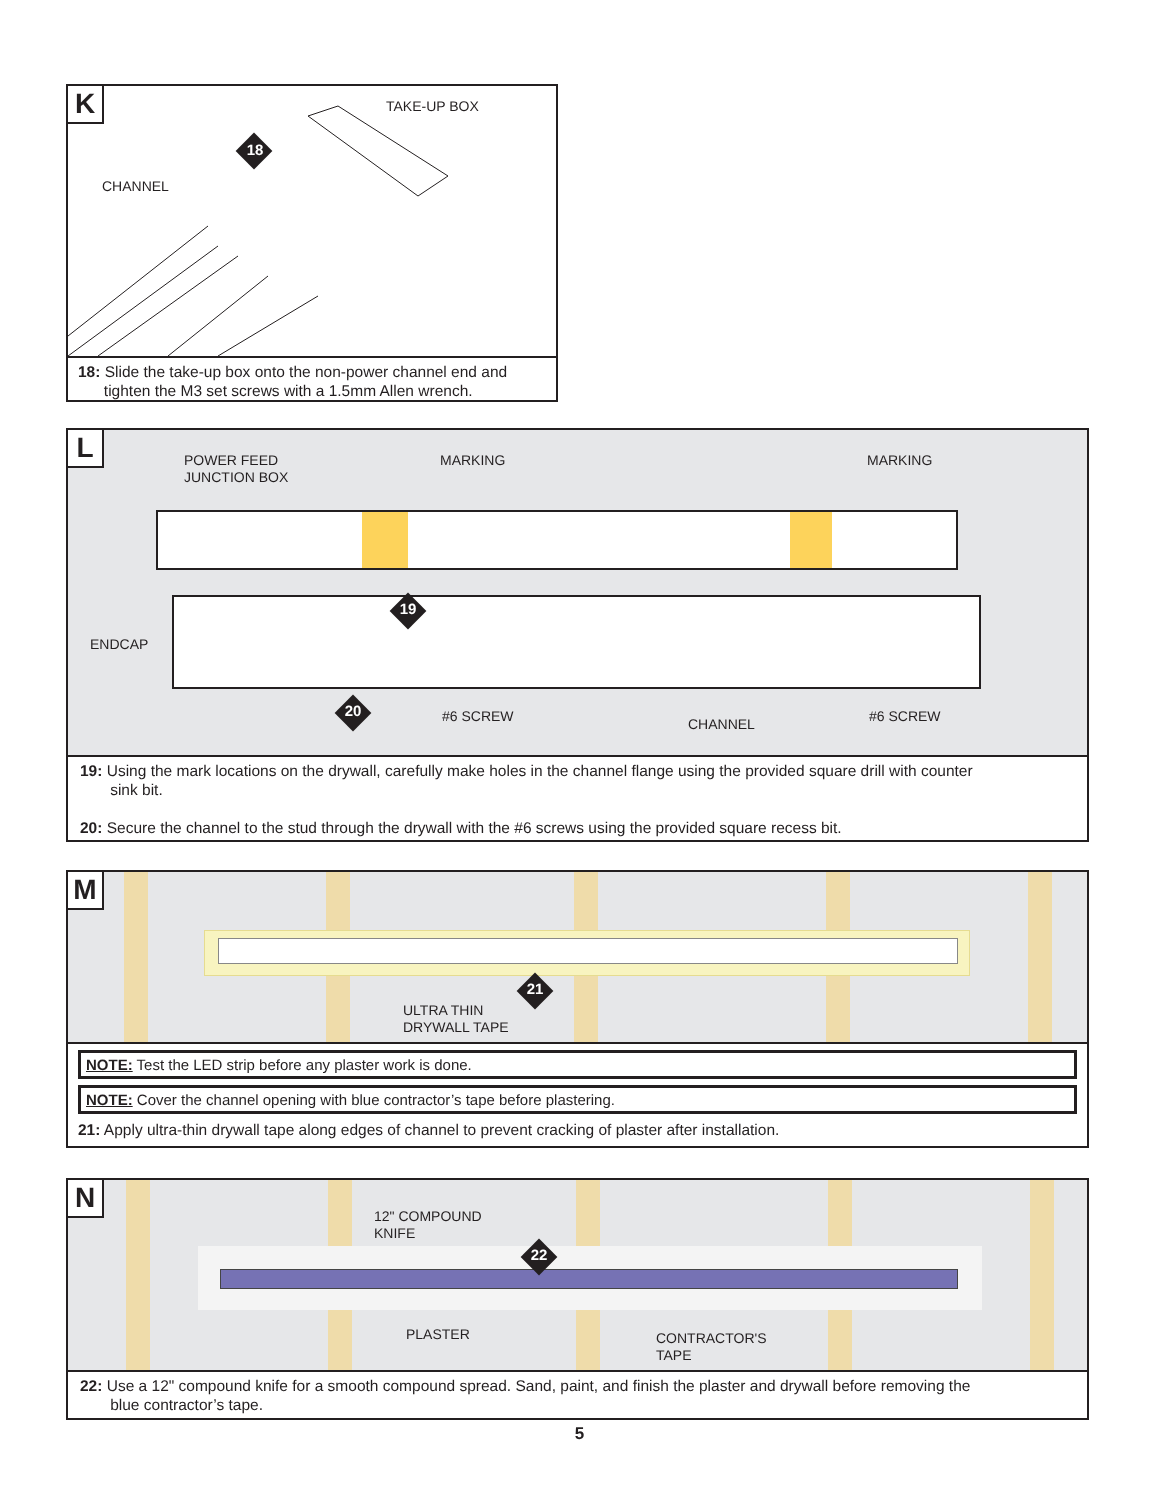K TAKE-UP BOX
CHANNEL
18
18: Slide the take-up box onto the non-power channel end and
tighten the M3 set screws with a 1.5mm Allen wrench.
L
POWER FEED
JUNCTION BOX
MARKING MARKING
ENDCAP
19
20 #6 SCREW CHANNEL #6 SCREW
19: Using the mark locations on the drywall, carefully make holes in the channel flange using the provided square drill with counter
sink bit.
20: Secure the channel to the stud through the drywall with the #6 screws using the provided square recess bit.
M
21
ULTRA THIN
DRYWALL TAPE
NOTE: Test the LED strip before any plaster work is done.
NOTE: Cover the channel opening with blue contractor’s tape before plastering.
21: Apply ultra-thin drywall tape along edges of channel to prevent cracking of plaster after installation.
N
12" COMPOUND
KNIFE
22
PLASTER
CONTRACTOR'S
TAPE
22: Use a 12" compound knife for a smooth compound spread. Sand, paint, and finish the plaster and drywall before removing the
blue contractor’s tape.
5